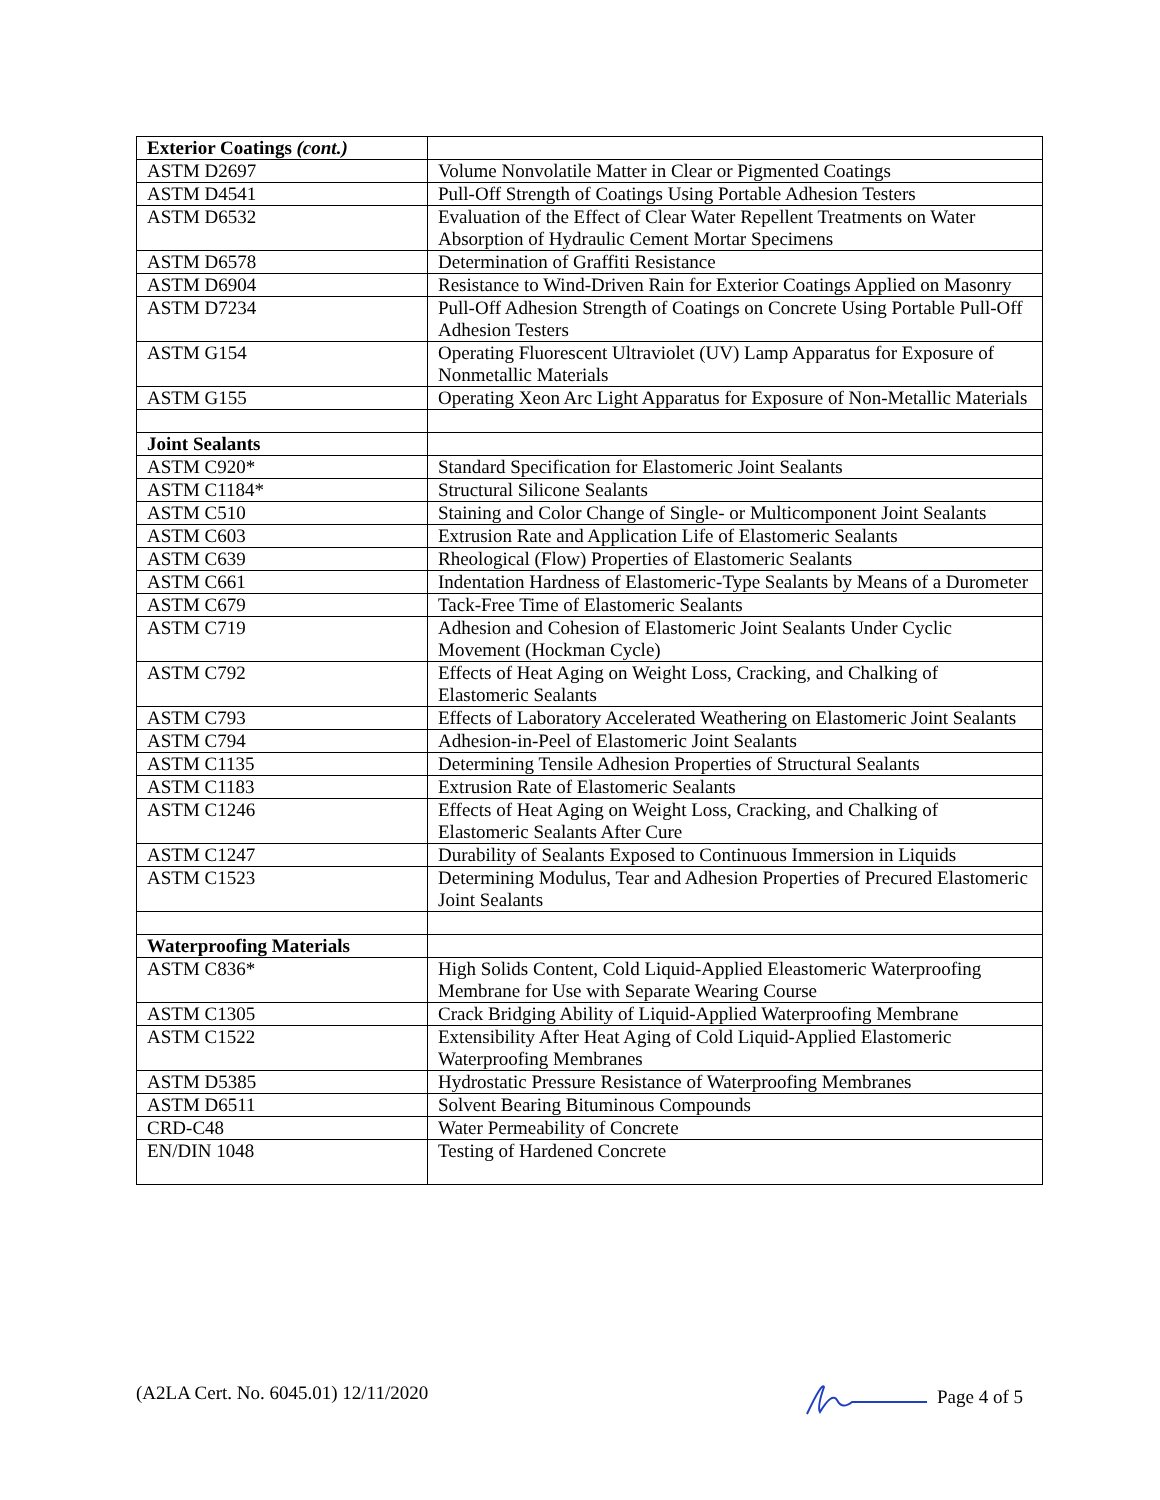| Exterior Coatings (cont.) | |
| ASTM D2697 | Volume Nonvolatile Matter in Clear or Pigmented Coatings |
| ASTM D4541 | Pull-Off Strength of Coatings Using Portable Adhesion Testers |
| ASTM D6532 | Evaluation of the Effect of Clear Water Repellent Treatments on Water Absorption of Hydraulic Cement Mortar Specimens |
| ASTM D6578 | Determination of Graffiti Resistance |
| ASTM D6904 | Resistance to Wind-Driven Rain for Exterior Coatings Applied on Masonry |
| ASTM D7234 | Pull-Off Adhesion Strength of Coatings on Concrete Using Portable Pull-Off Adhesion Testers |
| ASTM G154 | Operating Fluorescent Ultraviolet (UV) Lamp Apparatus for Exposure of Nonmetallic Materials |
| ASTM G155 | Operating Xeon Arc Light Apparatus for Exposure of Non-Metallic Materials |
| Joint Sealants | |
| ASTM C920* | Standard Specification for Elastomeric Joint Sealants |
| ASTM C1184* | Structural Silicone Sealants |
| ASTM C510 | Staining and Color Change of Single- or Multicomponent Joint Sealants |
| ASTM C603 | Extrusion Rate and Application Life of Elastomeric Sealants |
| ASTM C639 | Rheological (Flow) Properties of Elastomeric Sealants |
| ASTM C661 | Indentation Hardness of Elastomeric-Type Sealants by Means of a Durometer |
| ASTM C679 | Tack-Free Time of Elastomeric Sealants |
| ASTM C719 | Adhesion and Cohesion of Elastomeric Joint Sealants Under Cyclic Movement (Hockman Cycle) |
| ASTM C792 | Effects of Heat Aging on Weight Loss, Cracking, and Chalking of Elastomeric Sealants |
| ASTM C793 | Effects of Laboratory Accelerated Weathering on Elastomeric Joint Sealants |
| ASTM C794 | Adhesion-in-Peel of Elastomeric Joint Sealants |
| ASTM C1135 | Determining Tensile Adhesion Properties of Structural Sealants |
| ASTM C1183 | Extrusion Rate of Elastomeric Sealants |
| ASTM C1246 | Effects of Heat Aging on Weight Loss, Cracking, and Chalking of Elastomeric Sealants After Cure |
| ASTM C1247 | Durability of Sealants Exposed to Continuous Immersion in Liquids |
| ASTM C1523 | Determining Modulus, Tear and Adhesion Properties of Precured Elastomeric Joint Sealants |
| Waterproofing Materials | |
| ASTM C836* | High Solids Content, Cold Liquid-Applied Eleastomeric Waterproofing Membrane for Use with Separate Wearing Course |
| ASTM C1305 | Crack Bridging Ability of Liquid-Applied Waterproofing Membrane |
| ASTM C1522 | Extensibility After Heat Aging of Cold Liquid-Applied Elastomeric Waterproofing Membranes |
| ASTM D5385 | Hydrostatic Pressure Resistance of Waterproofing Membranes |
| ASTM D6511 | Solvent Bearing Bituminous Compounds |
| CRD-C48 | Water Permeability of Concrete |
| EN/DIN 1048 | Testing of Hardened Concrete |
(A2LA Cert. No. 6045.01) 12/11/2020 Page 4 of 5